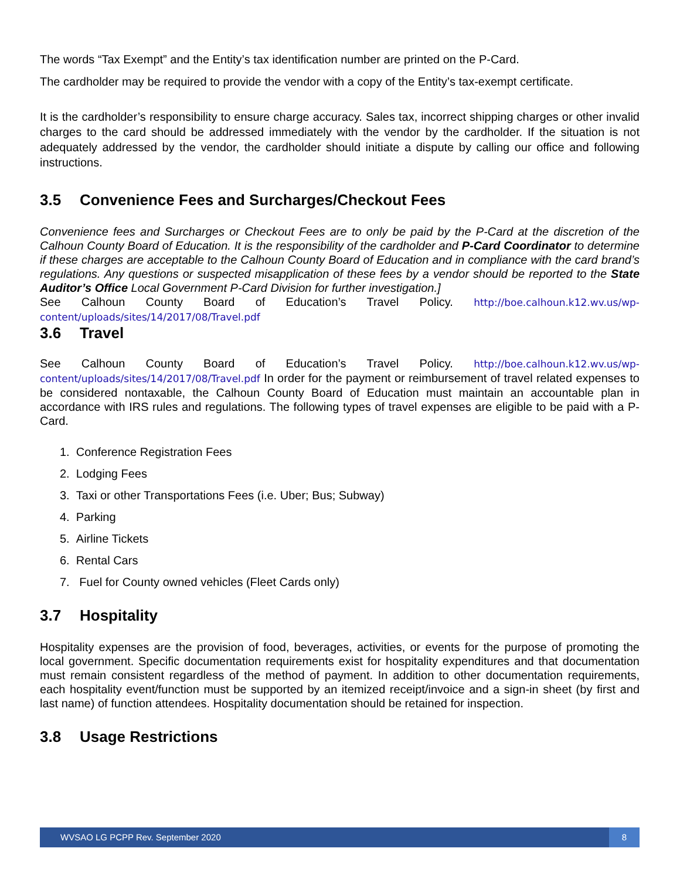The words “Tax Exempt” and the Entity’s tax identification number are printed on the P-Card.
The cardholder may be required to provide the vendor with a copy of the Entity’s tax-exempt certificate.
It is the cardholder’s responsibility to ensure charge accuracy. Sales tax, incorrect shipping charges or other invalid charges to the card should be addressed immediately with the vendor by the cardholder. If the situation is not adequately addressed by the vendor, the cardholder should initiate a dispute by calling our office and following instructions.
3.5 Convenience Fees and Surcharges/Checkout Fees
Convenience fees and Surcharges or Checkout Fees are to only be paid by the P-Card at the discretion of the Calhoun County Board of Education. It is the responsibility of the cardholder and P-Card Coordinator to determine if these charges are acceptable to the Calhoun County Board of Education and in compliance with the card brand’s regulations. Any questions or suspected misapplication of these fees by a vendor should be reported to the State Auditor’s Office Local Government P-Card Division for further investigation.]
See Calhoun County Board of Education’s Travel Policy. http://boe.calhoun.k12.wv.us/wp-content/uploads/sites/14/2017/08/Travel.pdf
3.6 Travel
See Calhoun County Board of Education’s Travel Policy. http://boe.calhoun.k12.wv.us/wp-content/uploads/sites/14/2017/08/Travel.pdf In order for the payment or reimbursement of travel related expenses to be considered nontaxable, the Calhoun County Board of Education must maintain an accountable plan in accordance with IRS rules and regulations. The following types of travel expenses are eligible to be paid with a P-Card.
1. Conference Registration Fees
2. Lodging Fees
3. Taxi or other Transportations Fees (i.e. Uber; Bus; Subway)
4. Parking
5. Airline Tickets
6. Rental Cars
7. Fuel for County owned vehicles (Fleet Cards only)
3.7 Hospitality
Hospitality expenses are the provision of food, beverages, activities, or events for the purpose of promoting the local government. Specific documentation requirements exist for hospitality expenditures and that documentation must remain consistent regardless of the method of payment. In addition to other documentation requirements, each hospitality event/function must be supported by an itemized receipt/invoice and a sign-in sheet (by first and last name) of function attendees. Hospitality documentation should be retained for inspection.
3.8 Usage Restrictions
WVSAO LG PCPP Rev. September 2020 8